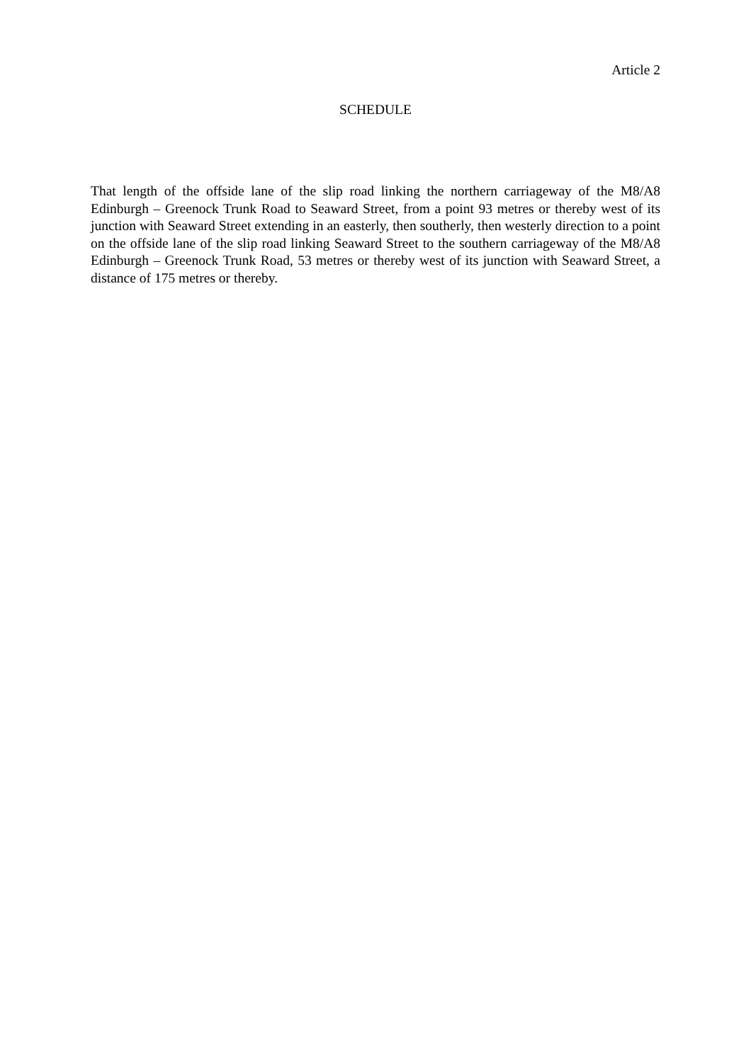Article 2
SCHEDULE
That length of the offside lane of the slip road linking the northern carriageway of the M8/A8 Edinburgh – Greenock Trunk Road to Seaward Street, from a point 93 metres or thereby west of its junction with Seaward Street extending in an easterly, then southerly, then westerly direction to a point on the offside lane of the slip road linking Seaward Street to the southern carriageway of the M8/A8 Edinburgh – Greenock Trunk Road, 53 metres or thereby west of its junction with Seaward Street, a distance of 175 metres or thereby.